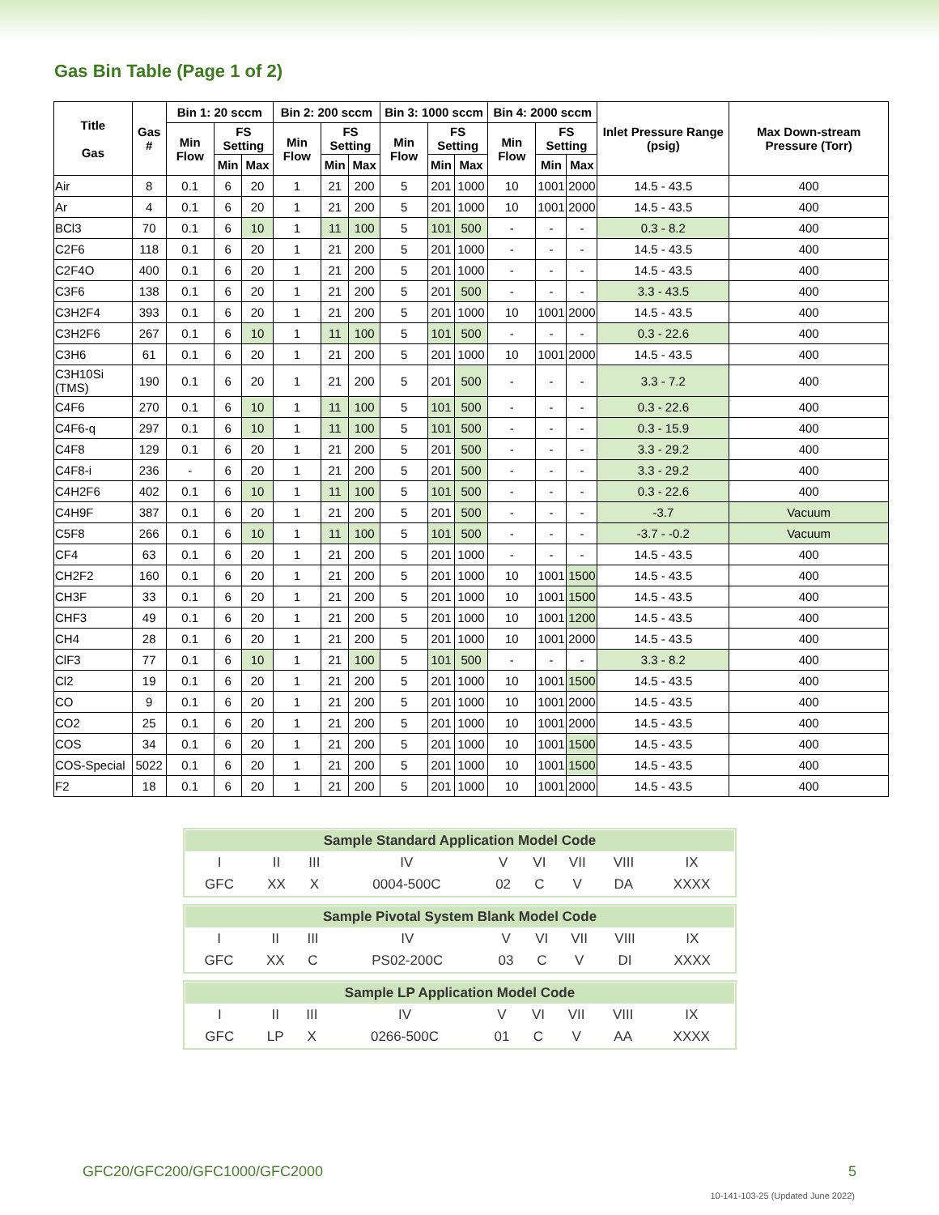Gas Bin Table (Page 1 of 2)
| Title Gas | Gas # | Bin 1: 20 sccm | | | Bin 2: 200 sccm | | | Bin 3: 1000 sccm | | | Bin 4: 2000 sccm | | | Inlet Pressure Range (psig) | Max Down-stream Pressure (Torr) |
| --- | --- | --- | --- | --- | --- | --- | --- | --- | --- | --- | --- | --- | --- | --- | --- |
| | | Min Flow | FS Setting | | Min Flow | FS Setting | | Min Flow | FS Setting | | Min Flow | FS Setting | | | |
| | | | Min | Max | | Min | Max | | Min | Max | | Min | Max | | |
| Air | 8 | 0.1 | 6 | 20 | 1 | 21 | 200 | 5 | 201 | 1000 | 10 | 1001 | 2000 | 14.5 - 43.5 | 400 |
| Ar | 4 | 0.1 | 6 | 20 | 1 | 21 | 200 | 5 | 201 | 1000 | 10 | 1001 | 2000 | 14.5 - 43.5 | 400 |
| BCl3 | 70 | 0.1 | 6 | 10 | 1 | 11 | 100 | 5 | 101 | 500 | - | - | - | 0.3 - 8.2 | 400 |
| C2F6 | 118 | 0.1 | 6 | 20 | 1 | 21 | 200 | 5 | 201 | 1000 | - | - | - | 14.5 - 43.5 | 400 |
| C2F4O | 400 | 0.1 | 6 | 20 | 1 | 21 | 200 | 5 | 201 | 1000 | - | - | - | 14.5 - 43.5 | 400 |
| C3F6 | 138 | 0.1 | 6 | 20 | 1 | 21 | 200 | 5 | 201 | 500 | - | - | - | 3.3 - 43.5 | 400 |
| C3H2F4 | 393 | 0.1 | 6 | 20 | 1 | 21 | 200 | 5 | 201 | 1000 | 10 | 1001 | 2000 | 14.5 - 43.5 | 400 |
| C3H2F6 | 267 | 0.1 | 6 | 10 | 1 | 11 | 100 | 5 | 101 | 500 | - | - | - | 0.3 - 22.6 | 400 |
| C3H6 | 61 | 0.1 | 6 | 20 | 1 | 21 | 200 | 5 | 201 | 1000 | 10 | 1001 | 2000 | 14.5 - 43.5 | 400 |
| C3H10Si (TMS) | 190 | 0.1 | 6 | 20 | 1 | 21 | 200 | 5 | 201 | 500 | - | - | - | 3.3 - 7.2 | 400 |
| C4F6 | 270 | 0.1 | 6 | 10 | 1 | 11 | 100 | 5 | 101 | 500 | - | - | - | 0.3 - 22.6 | 400 |
| C4F6-q | 297 | 0.1 | 6 | 10 | 1 | 11 | 100 | 5 | 101 | 500 | - | - | - | 0.3 - 15.9 | 400 |
| C4F8 | 129 | 0.1 | 6 | 20 | 1 | 21 | 200 | 5 | 201 | 500 | - | - | - | 3.3 - 29.2 | 400 |
| C4F8-i | 236 | - | 6 | 20 | 1 | 21 | 200 | 5 | 201 | 500 | - | - | - | 3.3 - 29.2 | 400 |
| C4H2F6 | 402 | 0.1 | 6 | 10 | 1 | 11 | 100 | 5 | 101 | 500 | - | - | - | 0.3 - 22.6 | 400 |
| C4H9F | 387 | 0.1 | 6 | 20 | 1 | 21 | 200 | 5 | 201 | 500 | - | - | - | -3.7 | Vacuum |
| C5F8 | 266 | 0.1 | 6 | 10 | 1 | 11 | 100 | 5 | 101 | 500 | - | - | - | -3.7 - -0.2 | Vacuum |
| CF4 | 63 | 0.1 | 6 | 20 | 1 | 21 | 200 | 5 | 201 | 1000 | - | - | - | 14.5 - 43.5 | 400 |
| CH2F2 | 160 | 0.1 | 6 | 20 | 1 | 21 | 200 | 5 | 201 | 1000 | 10 | 1001 | 1500 | 14.5 - 43.5 | 400 |
| CH3F | 33 | 0.1 | 6 | 20 | 1 | 21 | 200 | 5 | 201 | 1000 | 10 | 1001 | 1500 | 14.5 - 43.5 | 400 |
| CHF3 | 49 | 0.1 | 6 | 20 | 1 | 21 | 200 | 5 | 201 | 1000 | 10 | 1001 | 1200 | 14.5 - 43.5 | 400 |
| CH4 | 28 | 0.1 | 6 | 20 | 1 | 21 | 200 | 5 | 201 | 1000 | 10 | 1001 | 2000 | 14.5 - 43.5 | 400 |
| ClF3 | 77 | 0.1 | 6 | 10 | 1 | 21 | 100 | 5 | 101 | 500 | - | - | - | 3.3 - 8.2 | 400 |
| Cl2 | 19 | 0.1 | 6 | 20 | 1 | 21 | 200 | 5 | 201 | 1000 | 10 | 1001 | 1500 | 14.5 - 43.5 | 400 |
| CO | 9 | 0.1 | 6 | 20 | 1 | 21 | 200 | 5 | 201 | 1000 | 10 | 1001 | 2000 | 14.5 - 43.5 | 400 |
| CO2 | 25 | 0.1 | 6 | 20 | 1 | 21 | 200 | 5 | 201 | 1000 | 10 | 1001 | 2000 | 14.5 - 43.5 | 400 |
| COS | 34 | 0.1 | 6 | 20 | 1 | 21 | 200 | 5 | 201 | 1000 | 10 | 1001 | 1500 | 14.5 - 43.5 | 400 |
| COS-Special | 5022 | 0.1 | 6 | 20 | 1 | 21 | 200 | 5 | 201 | 1000 | 10 | 1001 | 1500 | 14.5 - 43.5 | 400 |
| F2 | 18 | 0.1 | 6 | 20 | 1 | 21 | 200 | 5 | 201 | 1000 | 10 | 1001 | 2000 | 14.5 - 43.5 | 400 |
| Sample Standard Application Model Code | | | | | | | | |
| I | II | III | IV | V | VI | VII | VIII | IX |
| GFC | XX | X | 0004-500C | 02 | C | V | DA | XXXX |
| Sample Pivotal System Blank Model Code | | | | | | | | |
| I | II | III | IV | V | VI | VII | VIII | IX |
| GFC | XX | C | PS02-200C | 03 | C | V | DI | XXXX |
| Sample LP Application Model Code | | | | | | | | |
| I | II | III | IV | V | VI | VII | VIII | IX |
| GFC | LP | X | 0266-500C | 01 | C | V | AA | XXXX |
GFC20/GFC200/GFC1000/GFC2000 5
10-141-103-25 (Updated June 2022)